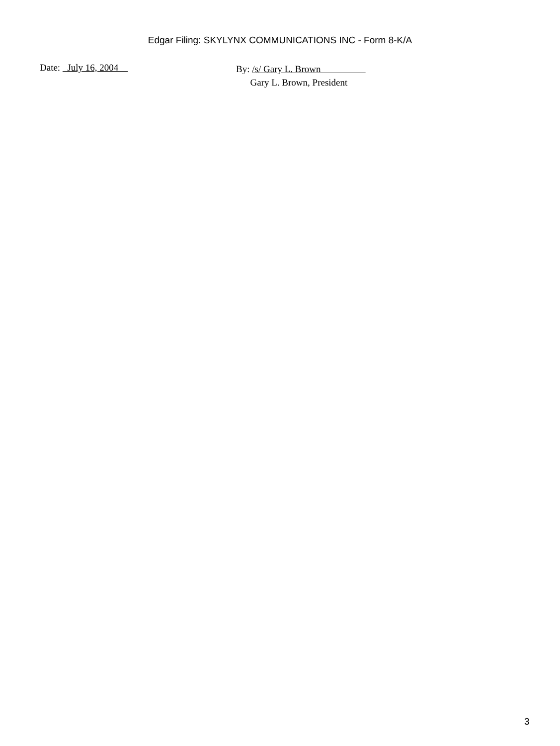Edgar Filing: SKYLYNX COMMUNICATIONS INC - Form 8-K/A
Date: July 16, 2004
By: /s/ Gary L. Brown
Gary L. Brown, President
3